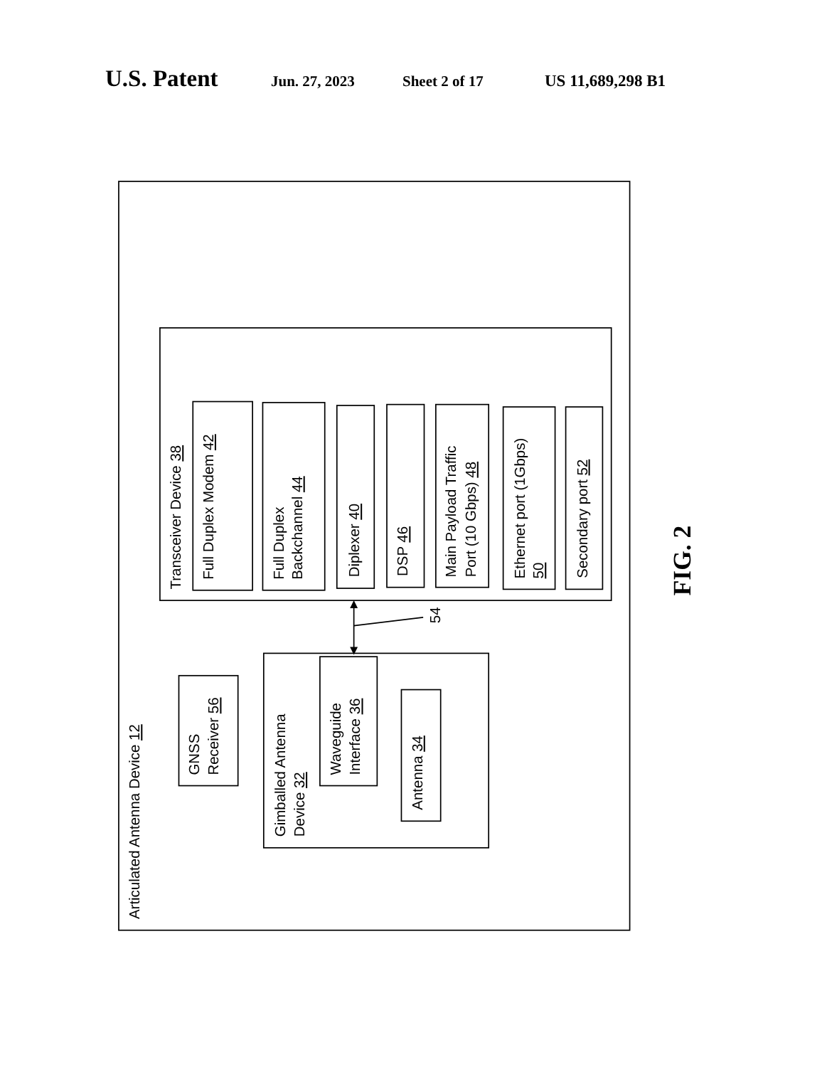U.S. Patent Jun. 27, 2023 Sheet 2 of 17 US 11,689,298 B1
Articulated Antenna Device 12
GNSS
Receiver 56
Gimballed Antenna
Device 32
Waveguide
Interface 36
Antenna 34
54
Transceiver Device 38
Full Duplex Modem 42
Full Duplex
Backchannel 44
Diplexer 40
DSP 46
Main Payload Traffic
Port (10 Gbps) 48
Ethernet port (1Gbps)
50
Secondary port 52
FIG. 2